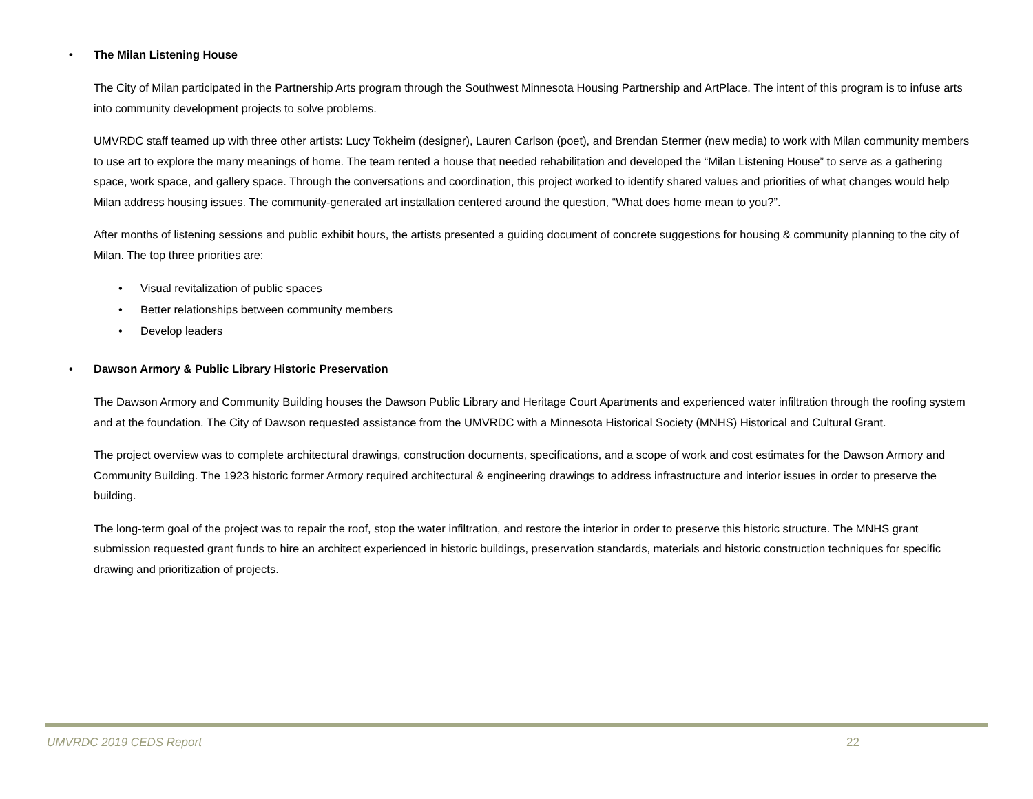• The Milan Listening House
The City of Milan participated in the Partnership Arts program through the Southwest Minnesota Housing Partnership and ArtPlace. The intent of this program is to infuse arts into community development projects to solve problems.
UMVRDC staff teamed up with three other artists: Lucy Tokheim (designer), Lauren Carlson (poet), and Brendan Stermer (new media) to work with Milan community members to use art to explore the many meanings of home. The team rented a house that needed rehabilitation and developed the “Milan Listening House” to serve as a gathering space, work space, and gallery space. Through the conversations and coordination, this project worked to identify shared values and priorities of what changes would help Milan address housing issues. The community-generated art installation centered around the question, “What does home mean to you?”.
After months of listening sessions and public exhibit hours, the artists presented a guiding document of concrete suggestions for housing & community planning to the city of Milan. The top three priorities are:
• Visual revitalization of public spaces
• Better relationships between community members
• Develop leaders
• Dawson Armory & Public Library Historic Preservation
The Dawson Armory and Community Building houses the Dawson Public Library and Heritage Court Apartments and experienced water infiltration through the roofing system and at the foundation. The City of Dawson requested assistance from the UMVRDC with a Minnesota Historical Society (MNHS) Historical and Cultural Grant.
The project overview was to complete architectural drawings, construction documents, specifications, and a scope of work and cost estimates for the Dawson Armory and Community Building. The 1923 historic former Armory required architectural & engineering drawings to address infrastructure and interior issues in order to preserve the building.
The long-term goal of the project was to repair the roof, stop the water infiltration, and restore the interior in order to preserve this historic structure. The MNHS grant submission requested grant funds to hire an architect experienced in historic buildings, preservation standards, materials and historic construction techniques for specific drawing and prioritization of projects.
UMVRDC 2019 CEDS Report 22